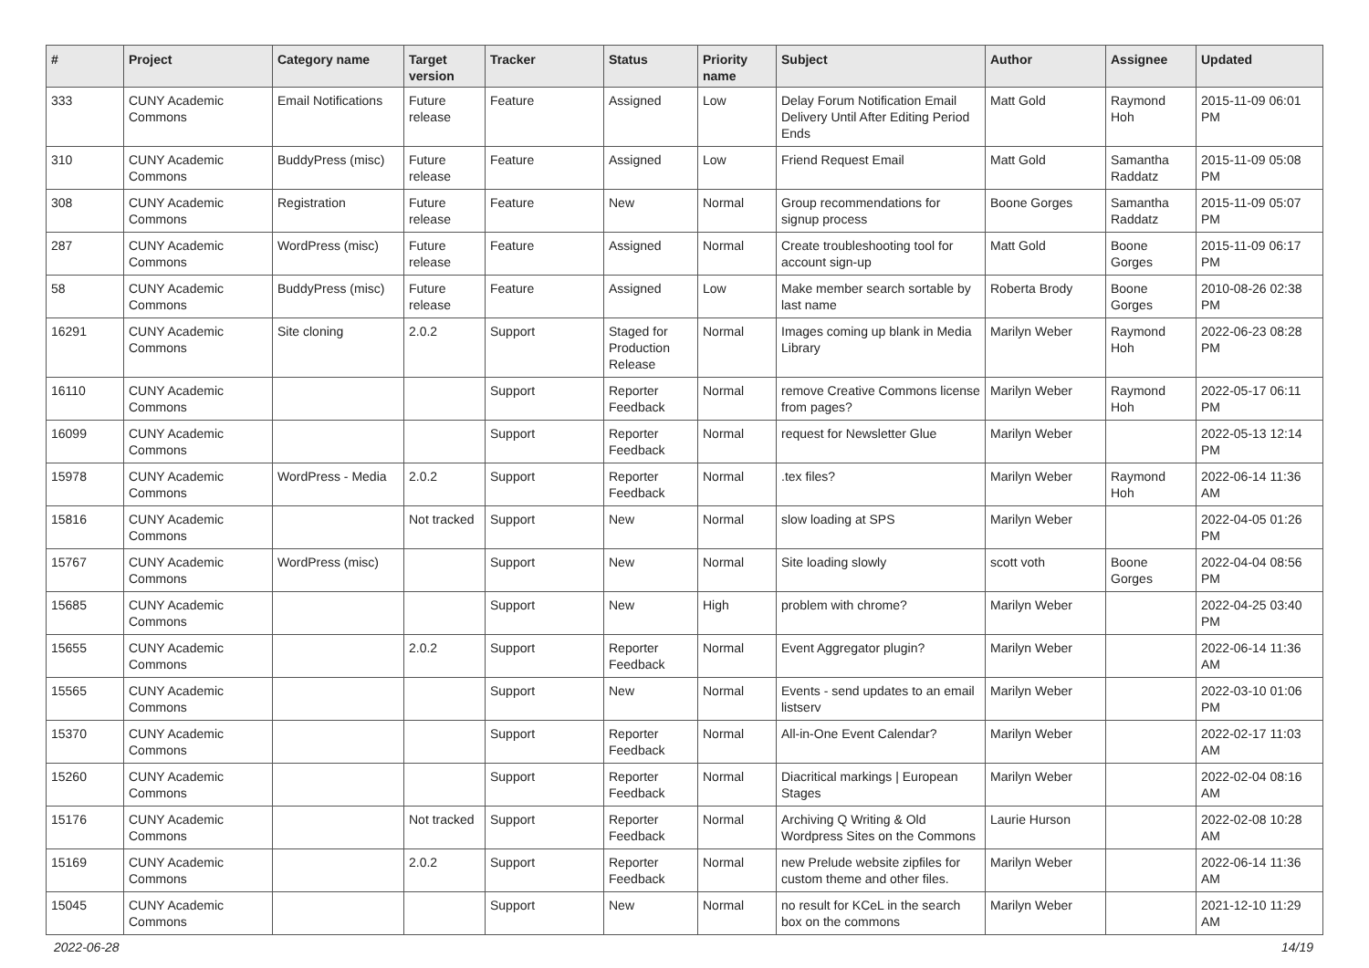| # | Project | Category name | Target version | Tracker | Status | Priority name | Subject | Author | Assignee | Updated |
| --- | --- | --- | --- | --- | --- | --- | --- | --- | --- | --- |
| 333 | CUNY Academic Commons | Email Notifications | Future release | Feature | Assigned | Low | Delay Forum Notification Email Delivery Until After Editing Period Ends | Matt Gold | Raymond Hoh | 2015-11-09 06:01 PM |
| 310 | CUNY Academic Commons | BuddyPress (misc) | Future release | Feature | Assigned | Low | Friend Request Email | Matt Gold | Samantha Raddatz | 2015-11-09 05:08 PM |
| 308 | CUNY Academic Commons | Registration | Future release | Feature | New | Normal | Group recommendations for signup process | Boone Gorges | Samantha Raddatz | 2015-11-09 05:07 PM |
| 287 | CUNY Academic Commons | WordPress (misc) | Future release | Feature | Assigned | Normal | Create troubleshooting tool for account sign-up | Matt Gold | Boone Gorges | 2015-11-09 06:17 PM |
| 58 | CUNY Academic Commons | BuddyPress (misc) | Future release | Feature | Assigned | Low | Make member search sortable by last name | Roberta Brody | Boone Gorges | 2010-08-26 02:38 PM |
| 16291 | CUNY Academic Commons | Site cloning | 2.0.2 | Support | Staged for Production Release | Normal | Images coming up blank in Media Library | Marilyn Weber | Raymond Hoh | 2022-06-23 08:28 PM |
| 16110 | CUNY Academic Commons | | | Support | Reporter Feedback | Normal | remove Creative Commons license from pages? | Marilyn Weber | Raymond Hoh | 2022-05-17 06:11 PM |
| 16099 | CUNY Academic Commons | | | Support | Reporter Feedback | Normal | request for Newsletter Glue | Marilyn Weber | | 2022-05-13 12:14 PM |
| 15978 | CUNY Academic Commons | WordPress - Media | 2.0.2 | Support | Reporter Feedback | Normal | .tex files? | Marilyn Weber | Raymond Hoh | 2022-06-14 11:36 AM |
| 15816 | CUNY Academic Commons | | Not tracked | Support | New | Normal | slow loading at SPS | Marilyn Weber | | 2022-04-05 01:26 PM |
| 15767 | CUNY Academic Commons | WordPress (misc) | | Support | New | Normal | Site loading slowly | scott voth | Boone Gorges | 2022-04-04 08:56 PM |
| 15685 | CUNY Academic Commons | | | Support | New | High | problem with chrome? | Marilyn Weber | | 2022-04-25 03:40 PM |
| 15655 | CUNY Academic Commons | | 2.0.2 | Support | Reporter Feedback | Normal | Event Aggregator plugin? | Marilyn Weber | | 2022-06-14 11:36 AM |
| 15565 | CUNY Academic Commons | | | Support | New | Normal | Events - send updates to an email listserv | Marilyn Weber | | 2022-03-10 01:06 PM |
| 15370 | CUNY Academic Commons | | | Support | Reporter Feedback | Normal | All-in-One Event Calendar? | Marilyn Weber | | 2022-02-17 11:03 AM |
| 15260 | CUNY Academic Commons | | | Support | Reporter Feedback | Normal | Diacritical markings / European Stages | Marilyn Weber | | 2022-02-04 08:16 AM |
| 15176 | CUNY Academic Commons | | Not tracked | Support | Reporter Feedback | Normal | Archiving Q Writing & Old Wordpress Sites on the Commons | Laurie Hurson | | 2022-02-08 10:28 AM |
| 15169 | CUNY Academic Commons | | 2.0.2 | Support | Reporter Feedback | Normal | new Prelude website zipfiles for custom theme and other files. | Marilyn Weber | | 2022-06-14 11:36 AM |
| 15045 | CUNY Academic Commons | | | Support | New | Normal | no result for KCeL in the search box on the commons | Marilyn Weber | | 2021-12-10 11:29 AM |
2022-06-28 14/19